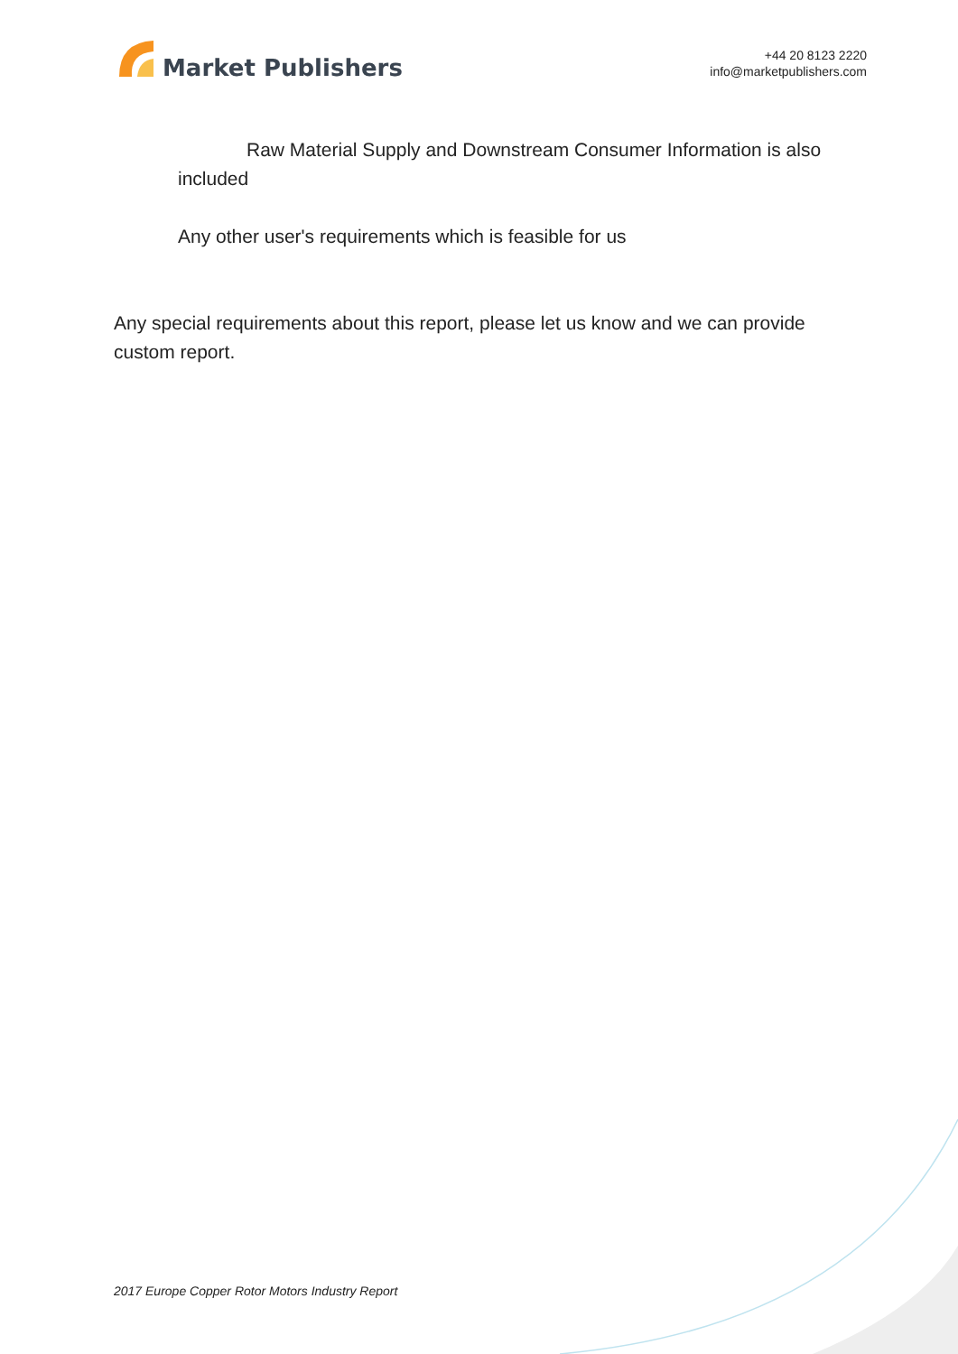Market Publishers
+44 20 8123 2220
info@marketpublishers.com
Raw Material Supply and Downstream Consumer Information is also included
Any other user's requirements which is feasible for us
Any special requirements about this report, please let us know and we can provide custom report.
2017 Europe Copper Rotor Motors Industry Report